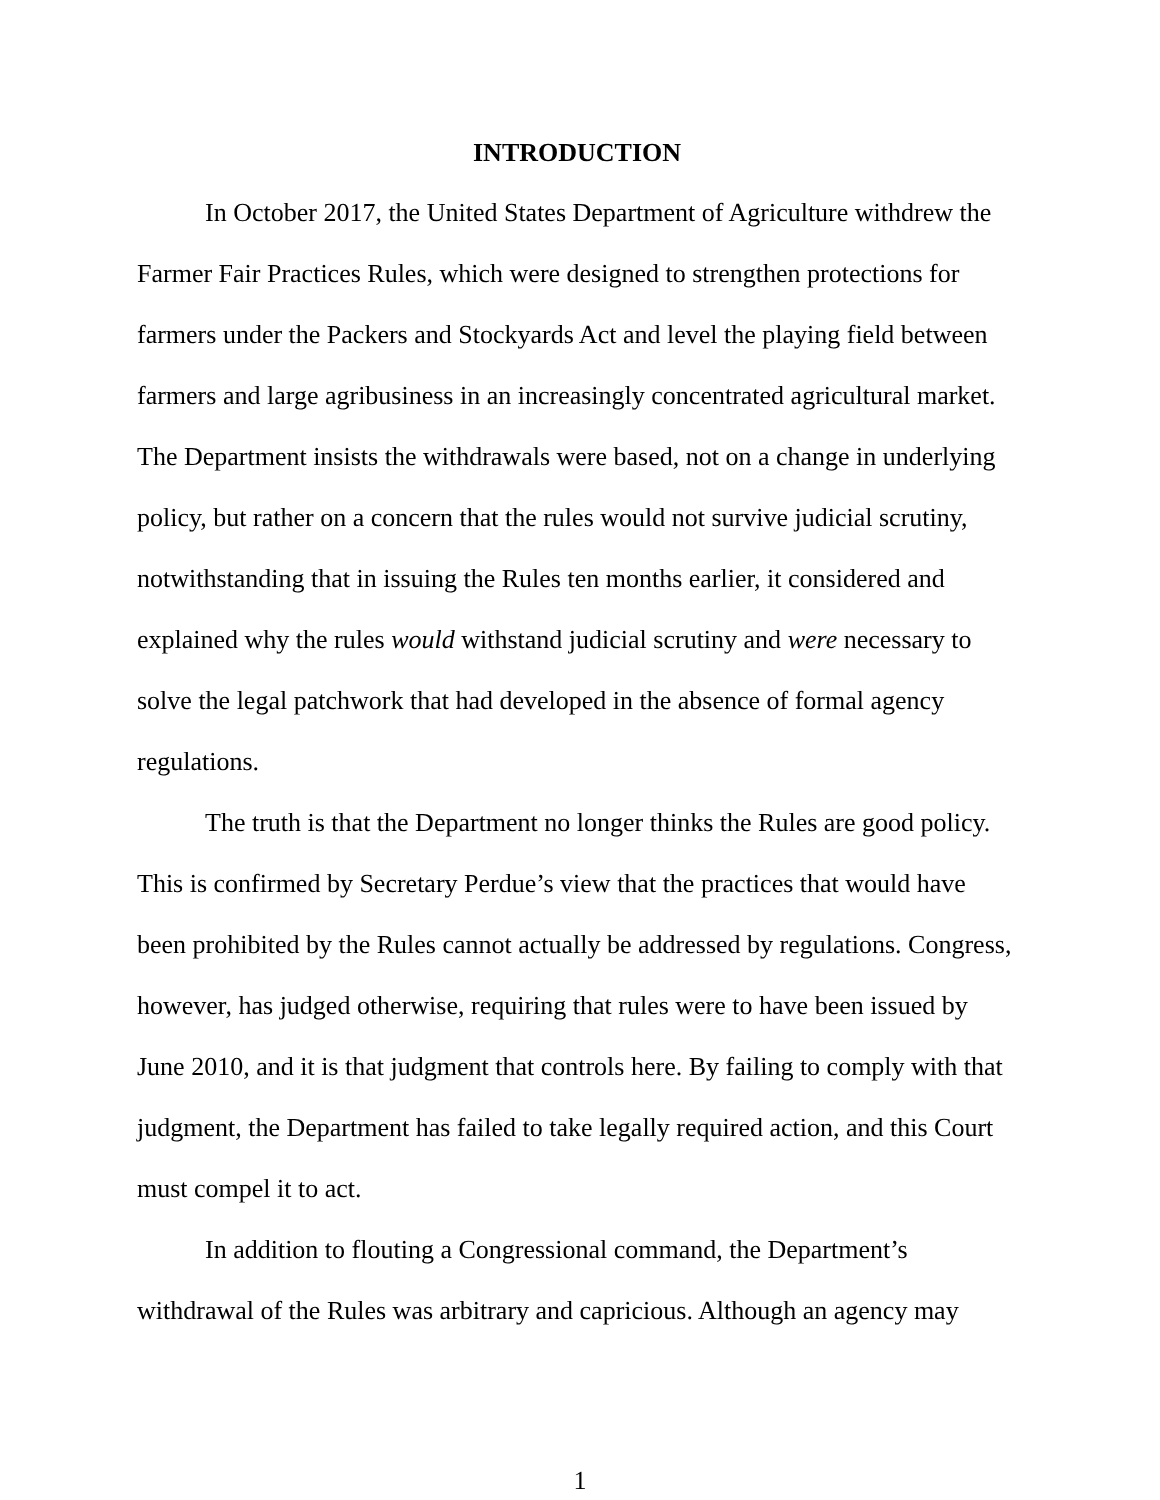INTRODUCTION
In October 2017, the United States Department of Agriculture withdrew the Farmer Fair Practices Rules, which were designed to strengthen protections for farmers under the Packers and Stockyards Act and level the playing field between farmers and large agribusiness in an increasingly concentrated agricultural market. The Department insists the withdrawals were based, not on a change in underlying policy, but rather on a concern that the rules would not survive judicial scrutiny, notwithstanding that in issuing the Rules ten months earlier, it considered and explained why the rules would withstand judicial scrutiny and were necessary to solve the legal patchwork that had developed in the absence of formal agency regulations.
The truth is that the Department no longer thinks the Rules are good policy. This is confirmed by Secretary Perdue’s view that the practices that would have been prohibited by the Rules cannot actually be addressed by regulations. Congress, however, has judged otherwise, requiring that rules were to have been issued by June 2010, and it is that judgment that controls here. By failing to comply with that judgment, the Department has failed to take legally required action, and this Court must compel it to act.
In addition to flouting a Congressional command, the Department’s withdrawal of the Rules was arbitrary and capricious. Although an agency may
1